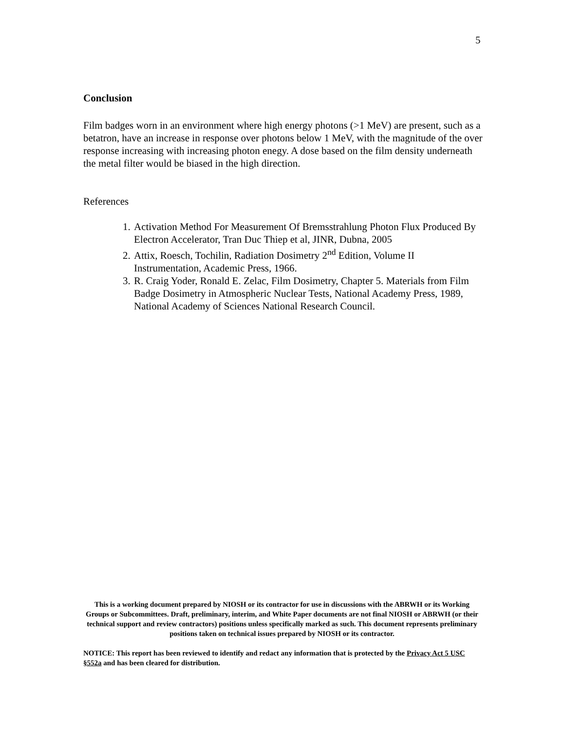5
Conclusion
Film badges worn in an environment where high energy photons (>1 MeV) are present, such as a betatron, have an increase in response over photons below 1 MeV, with the magnitude of the over response increasing with increasing photon enegy. A dose based on the film density underneath the metal filter would be biased in the high direction.
References
1. Activation Method For Measurement Of Bremsstrahlung Photon Flux Produced By Electron Accelerator, Tran Duc Thiep et al, JINR, Dubna, 2005
2. Attix, Roesch, Tochilin, Radiation Dosimetry 2<sup>nd</sup> Edition, Volume II Instrumentation, Academic Press, 1966.
3. R. Craig Yoder, Ronald E. Zelac, Film Dosimetry, Chapter 5. Materials from Film Badge Dosimetry in Atmospheric Nuclear Tests, National Academy Press, 1989, National Academy of Sciences National Research Council.
This is a working document prepared by NIOSH or its contractor for use in discussions with the ABRWH or its Working Groups or Subcommittees. Draft, preliminary, interim, and White Paper documents are not final NIOSH or ABRWH (or their technical support and review contractors) positions unless specifically marked as such. This document represents preliminary positions taken on technical issues prepared by NIOSH or its contractor.
NOTICE: This report has been reviewed to identify and redact any information that is protected by the Privacy Act 5 USC §552a and has been cleared for distribution.